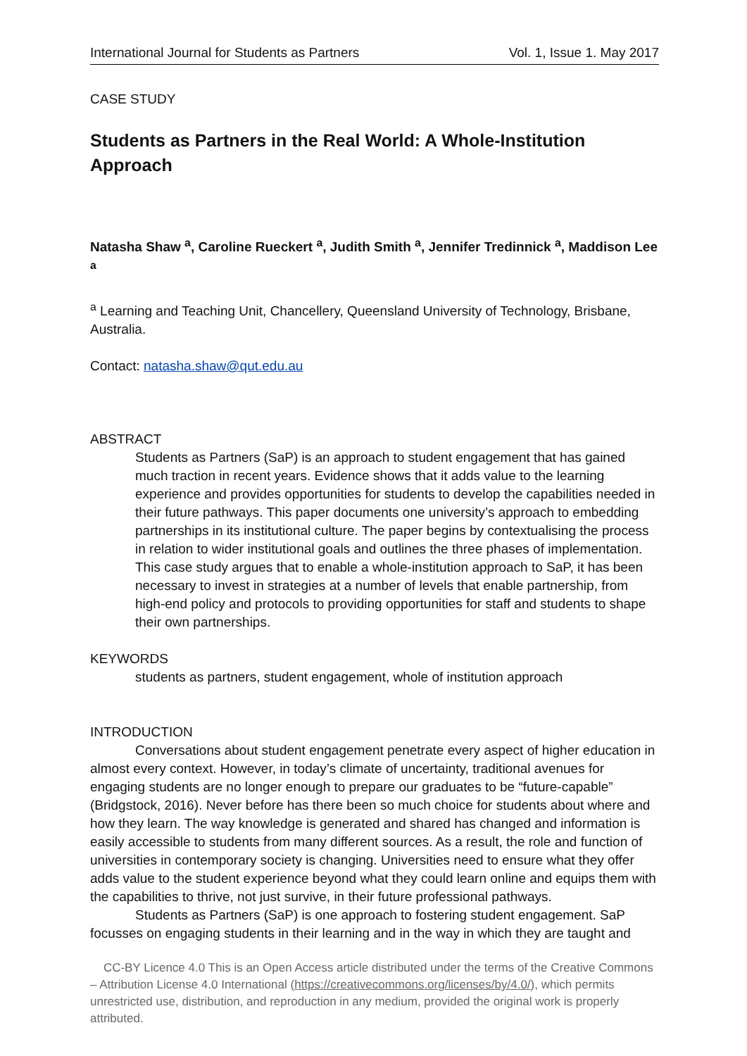International Journal for Students as Partners Vol. 1, Issue 1. May 2017
CASE STUDY
Students as Partners in the Real World: A Whole-Institution Approach
Natasha Shaw <sup>a</sup>, Caroline Rueckert <sup>a</sup>, Judith Smith <sup>a</sup>, Jennifer Tredinnick <sup>a</sup>, Maddison Lee <sup>a</sup>
<sup>a</sup> Learning and Teaching Unit, Chancellery, Queensland University of Technology, Brisbane, Australia.
Contact: natasha.shaw@qut.edu.au
ABSTRACT
Students as Partners (SaP) is an approach to student engagement that has gained much traction in recent years. Evidence shows that it adds value to the learning experience and provides opportunities for students to develop the capabilities needed in their future pathways. This paper documents one university’s approach to embedding partnerships in its institutional culture. The paper begins by contextualising the process in relation to wider institutional goals and outlines the three phases of implementation. This case study argues that to enable a whole-institution approach to SaP, it has been necessary to invest in strategies at a number of levels that enable partnership, from high-end policy and protocols to providing opportunities for staff and students to shape their own partnerships.
KEYWORDS
students as partners, student engagement, whole of institution approach
INTRODUCTION
Conversations about student engagement penetrate every aspect of higher education in almost every context. However, in today’s climate of uncertainty, traditional avenues for engaging students are no longer enough to prepare our graduates to be “future-capable” (Bridgstock, 2016). Never before has there been so much choice for students about where and how they learn. The way knowledge is generated and shared has changed and information is easily accessible to students from many different sources. As a result, the role and function of universities in contemporary society is changing. Universities need to ensure what they offer adds value to the student experience beyond what they could learn online and equips them with the capabilities to thrive, not just survive, in their future professional pathways.
Students as Partners (SaP) is one approach to fostering student engagement. SaP focusses on engaging students in their learning and in the way in which they are taught and
CC-BY Licence 4.0 This is an Open Access article distributed under the terms of the Creative Commons – Attribution License 4.0 International (https://creativecommons.org/licenses/by/4.0/), which permits unrestricted use, distribution, and reproduction in any medium, provided the original work is properly attributed.